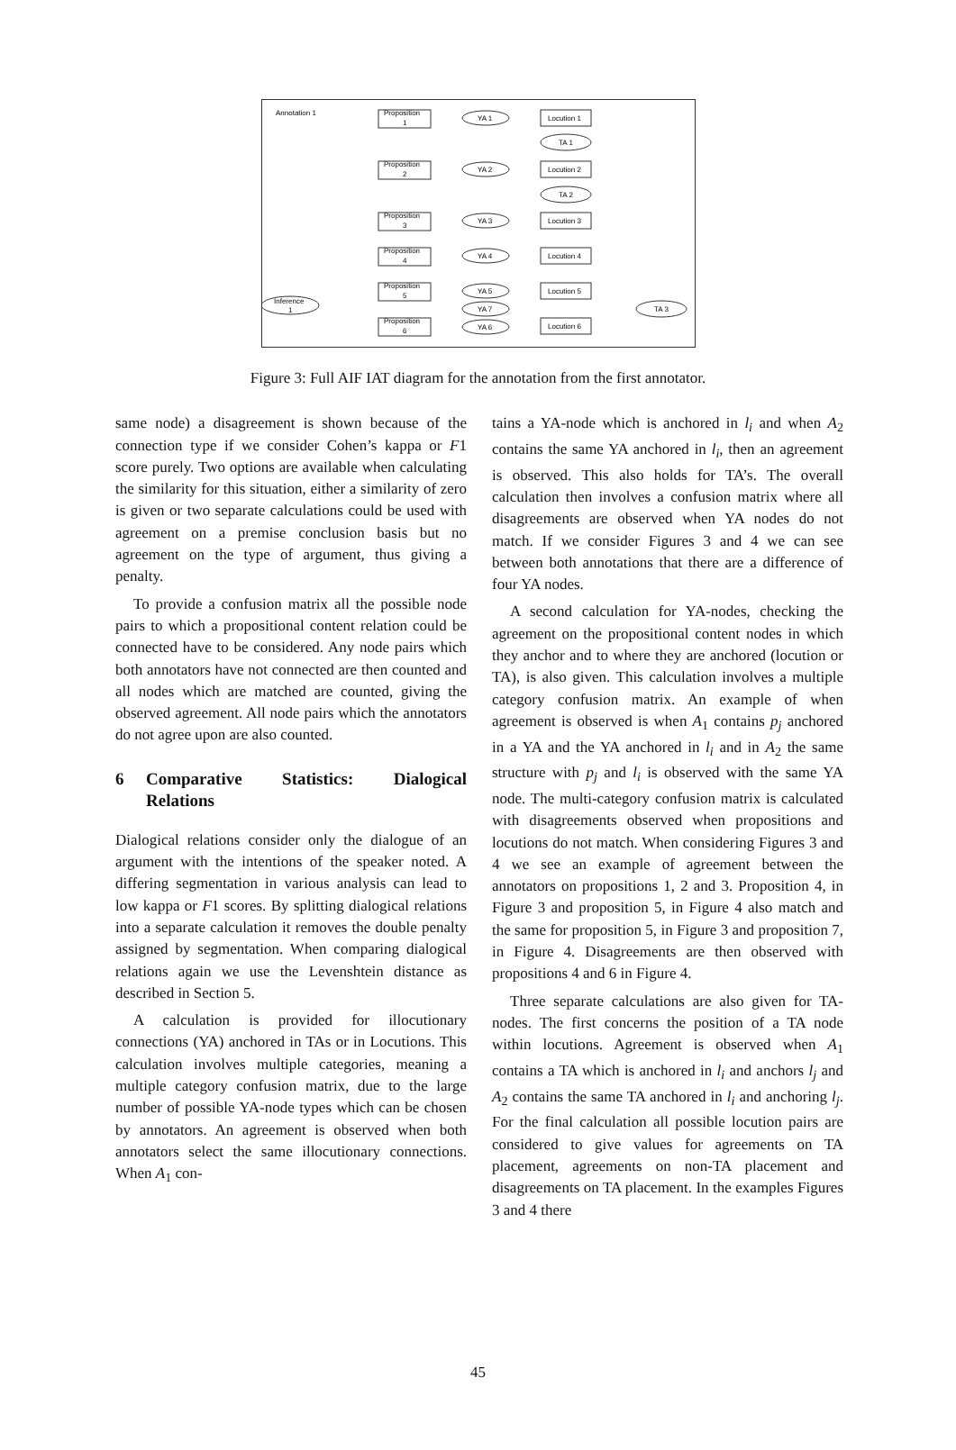Annotation 1
Proposition
1
Proposition
2
Proposition
3
Proposition
4
Proposition
5
Proposition
6
Locution 1
Locution 2
Locution 3
Locution 4
Locution 5
Locution 6
YA 1
YA 2
YA 3
YA 4
YA 5
YA 7
YA 6
TA 1
TA 2
TA 3
Inference
1
Figure 3: Full AIF IAT diagram for the annotation from the first annotator.
same node) a disagreement is shown because of the connection type if we consider Cohen’s kappa or F1 score purely. Two options are available when calculating the similarity for this situation, either a similarity of zero is given or two separate calculations could be used with agreement on a premise conclusion basis but no agreement on the type of argument, thus giving a penalty.
To provide a confusion matrix all the possible node pairs to which a propositional content relation could be connected have to be considered. Any node pairs which both annotators have not connected are then counted and all nodes which are matched are counted, giving the observed agreement. All node pairs which the annotators do not agree upon are also counted.
6 Comparative Statistics: Dialogical Relations
Dialogical relations consider only the dialogue of an argument with the intentions of the speaker noted. A differing segmentation in various analysis can lead to low kappa or F1 scores. By splitting dialogical relations into a separate calculation it removes the double penalty assigned by segmentation. When comparing dialogical relations again we use the Levenshtein distance as described in Section 5.
A calculation is provided for illocutionary connections (YA) anchored in TAs or in Locutions. This calculation involves multiple categories, meaning a multiple category confusion matrix, due to the large number of possible YA-node types which can be chosen by annotators. An agreement is observed when both annotators select the same illocutionary connections. When A<sub>1</sub> con-
tains a YA-node which is anchored in l<sub>i</sub> and when A<sub>2</sub> contains the same YA anchored in l<sub>i</sub>, then an agreement is observed. This also holds for TA’s. The overall calculation then involves a confusion matrix where all disagreements are observed when YA nodes do not match. If we consider Figures 3 and 4 we can see between both annotations that there are a difference of four YA nodes.
A second calculation for YA-nodes, checking the agreement on the propositional content nodes in which they anchor and to where they are anchored (locution or TA), is also given. This calculation involves a multiple category confusion matrix. An example of when agreement is observed is when A<sub>1</sub> contains p<sub>j</sub> anchored in a YA and the YA anchored in l<sub>i</sub> and in A<sub>2</sub> the same structure with p<sub>j</sub> and l<sub>i</sub> is observed with the same YA node. The multi-category confusion matrix is calculated with disagreements observed when propositions and locutions do not match. When considering Figures 3 and 4 we see an example of agreement between the annotators on propositions 1, 2 and 3. Proposition 4, in Figure 3 and proposition 5, in Figure 4 also match and the same for proposition 5, in Figure 3 and proposition 7, in Figure 4. Disagreements are then observed with propositions 4 and 6 in Figure 4.
Three separate calculations are also given for TA-nodes. The first concerns the position of a TA node within locutions. Agreement is observed when A<sub>1</sub> contains a TA which is anchored in l<sub>i</sub> and anchors l<sub>j</sub> and A<sub>2</sub> contains the same TA anchored in l<sub>i</sub> and anchoring l<sub>j</sub>. For the final calculation all possible locution pairs are considered to give values for agreements on TA placement, agreements on non-TA placement and disagreements on TA placement. In the examples Figures 3 and 4 there
45